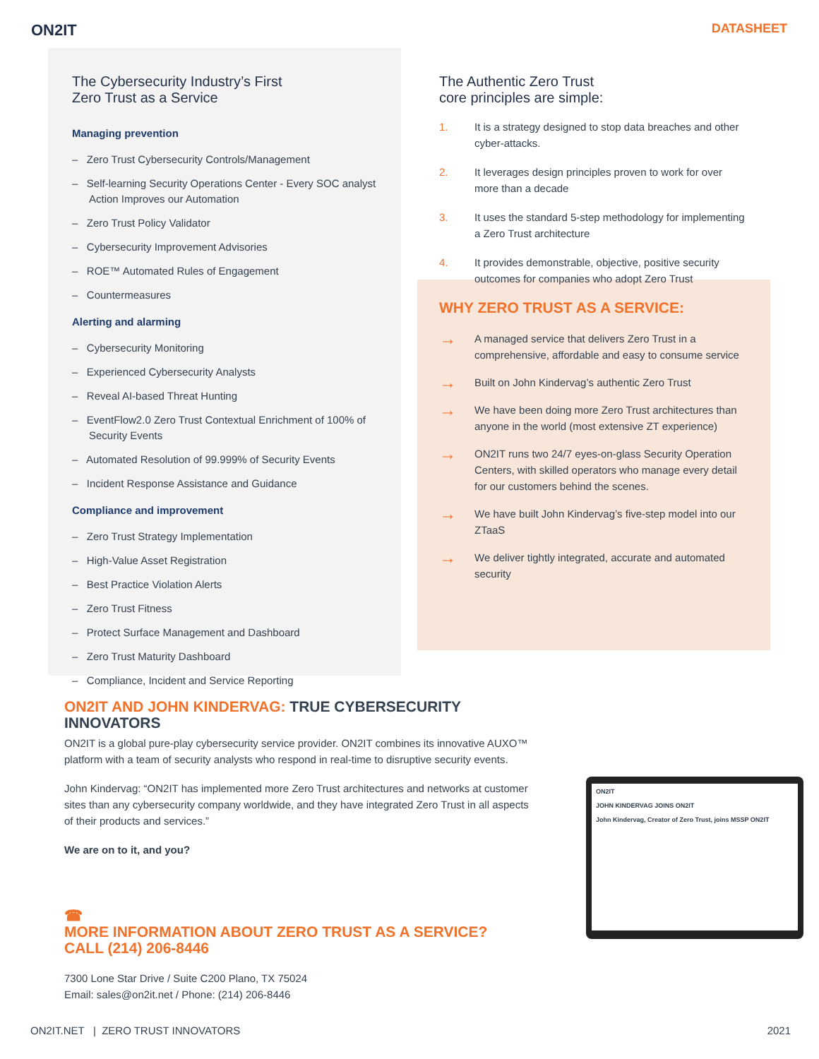ON2IT
DATASHEET
The Cybersecurity Industry’s First
Zero Trust as a Service
Managing prevention
– Zero Trust Cybersecurity Controls/Management
– Self-learning Security Operations Center - Every SOC analyst Action Improves our Automation
– Zero Trust Policy Validator
– Cybersecurity Improvement Advisories
– ROE™ Automated Rules of Engagement
– Countermeasures
Alerting and alarming
– Cybersecurity Monitoring
– Experienced Cybersecurity Analysts
– Reveal AI-based Threat Hunting
– EventFlow2.0 Zero Trust Contextual Enrichment of 100% of Security Events
– Automated Resolution of 99.999% of Security Events
– Incident Response Assistance and Guidance
Compliance and improvement
– Zero Trust Strategy Implementation
– High-Value Asset Registration
– Best Practice Violation Alerts
– Zero Trust Fitness
– Protect Surface Management and Dashboard
– Zero Trust Maturity Dashboard
– Compliance, Incident and Service Reporting
The Authentic Zero Trust
core principles are simple:
1. It is a strategy designed to stop data breaches and other cyber-attacks.
2. It leverages design principles proven to work for over more than a decade
3. It uses the standard 5-step methodology for implementing a Zero Trust architecture
4. It provides demonstrable, objective, positive security outcomes for companies who adopt Zero Trust
WHY ZERO TRUST AS A SERVICE:
→ A managed service that delivers Zero Trust in a comprehensive, affordable and easy to consume service
→ Built on John Kindervag’s authentic Zero Trust
→ We have been doing more Zero Trust architectures than anyone in the world (most extensive ZT experience)
→ ON2IT runs two 24/7 eyes-on-glass Security Operation Centers, with skilled operators who manage every detail for our customers behind the scenes.
→ We have built John Kindervag’s five-step model into our ZTaaS
→ We deliver tightly integrated, accurate and automated security
ON2IT AND JOHN KINDERVAG: TRUE CYBERSECURITY INNOVATORS
ON2IT is a global pure-play cybersecurity service provider. ON2IT combines its innovative AUXO™ platform with a team of security analysts who respond in real-time to disruptive security events.
John Kindervag: “ON2IT has implemented more Zero Trust architectures and networks at customer sites than any cybersecurity company worldwide, and they have integrated Zero Trust in all aspects of their products and services.”
We are on to it, and you?
☎
MORE INFORMATION ABOUT ZERO TRUST AS A SERVICE?
CALL (214) 206-8446
7300 Lone Star Drive / Suite C200 Plano, TX 75024
Email: sales@on2it.net / Phone: (214) 206-8446
ON2IT
JOHN KINDERVAG JOINS ON2IT
John Kindervag, Creator of Zero Trust, joins MSSP ON2IT
ON2IT.NET | ZERO TRUST INNOVATORS 2021